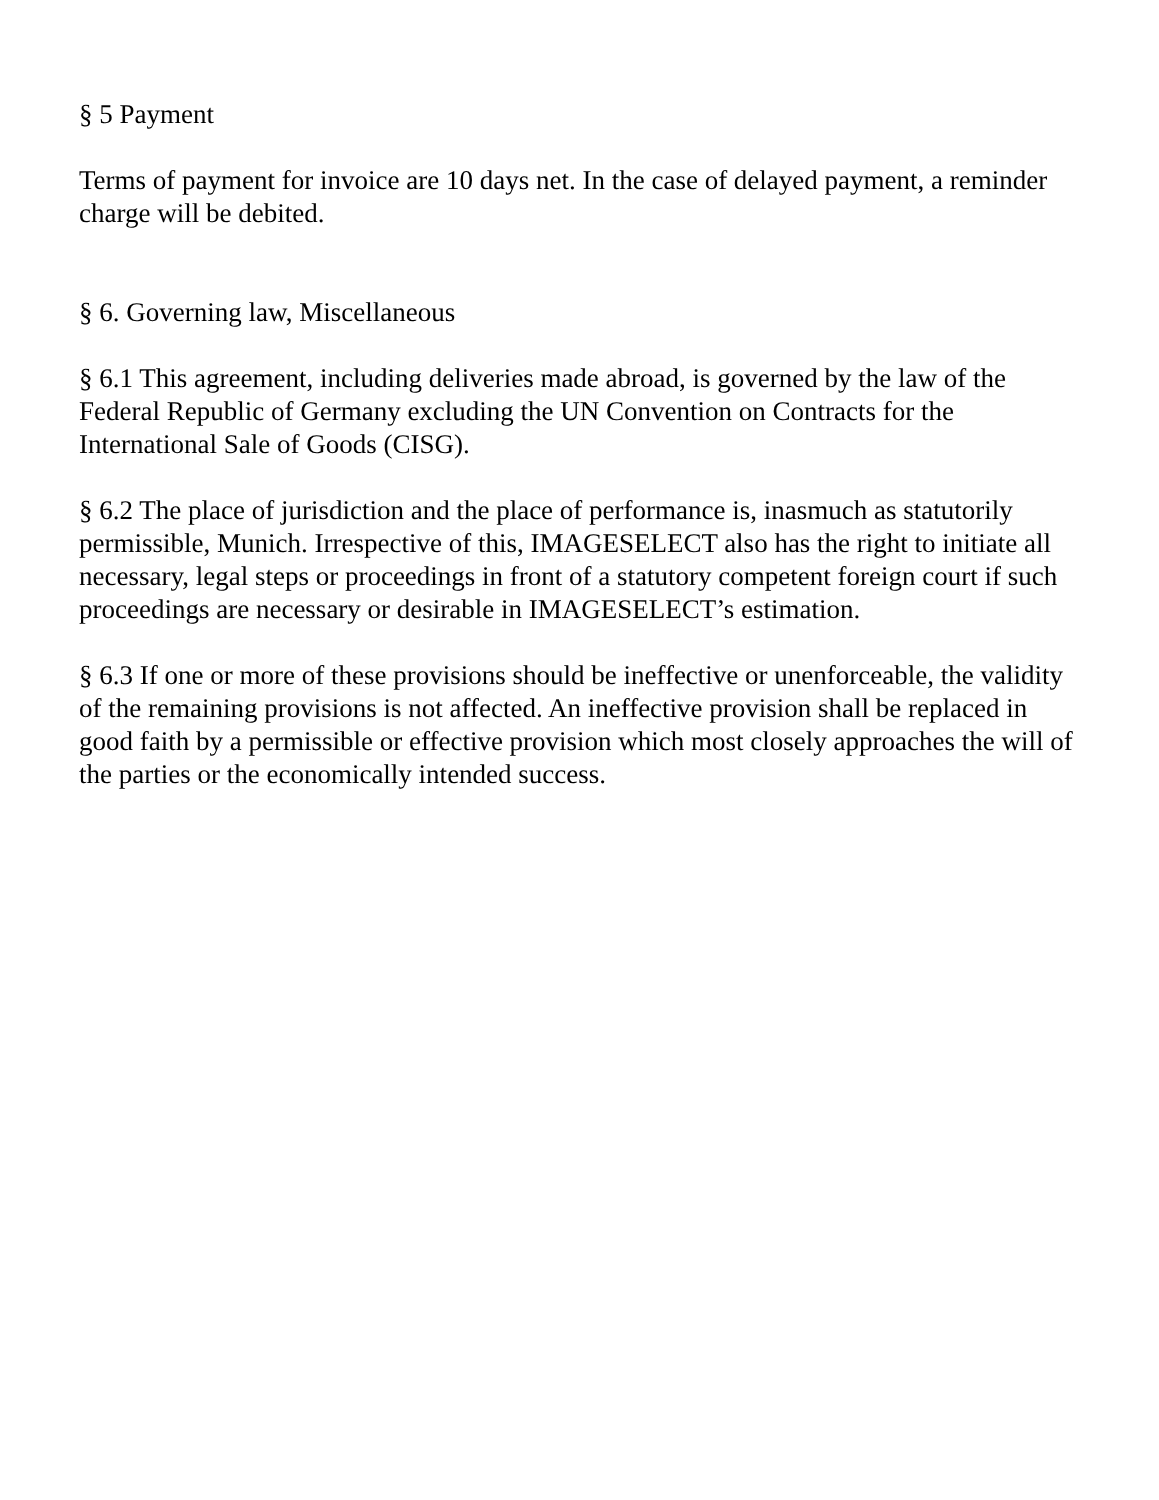§ 5 Payment
Terms of payment for invoice are 10 days net. In the case of delayed payment, a reminder charge will be debited.
§ 6. Governing law, Miscellaneous
§ 6.1 This agreement, including deliveries made abroad, is governed by the law of the Federal Republic of Germany excluding the UN Convention on Contracts for the International Sale of Goods (CISG).
§ 6.2 The place of jurisdiction and the place of performance is, inasmuch as statutorily permissible, Munich. Irrespective of this, IMAGESELECT also has the right to initiate all necessary, legal steps or proceedings in front of a statutory competent foreign court if such proceedings are necessary or desirable in IMAGESELECT’s estimation.
§ 6.3 If one or more of these provisions should be ineffective or unenforceable, the validity of the remaining provisions is not affected. An ineffective provision shall be replaced in good faith by a permissible or effective provision which most closely approaches the will of the parties or the economically intended success.